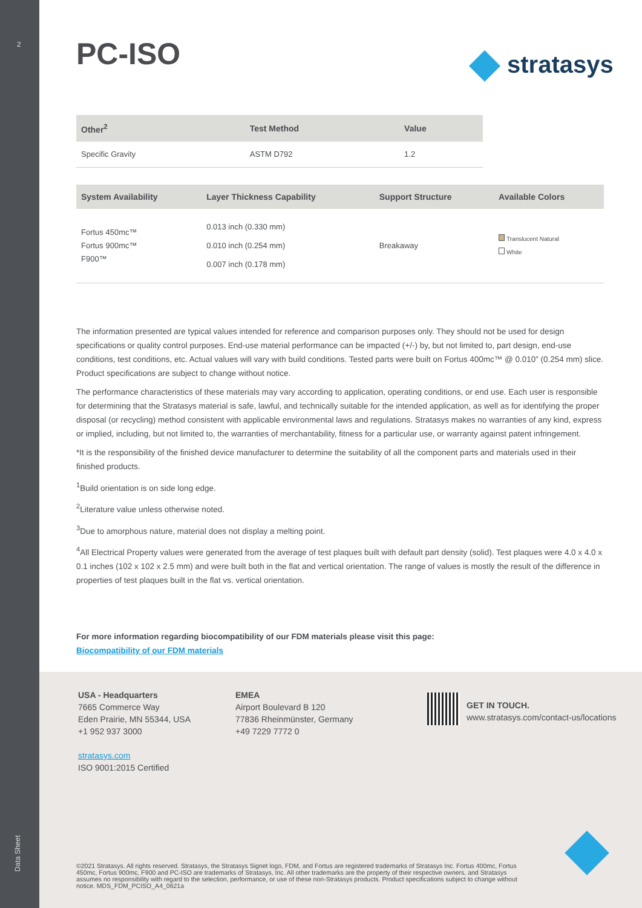2
Data Sheet
stratasys
PC-ISO
| Other<sup>2</sup> | Test Method | Value |
| --- | --- | --- |
| Specific Gravity | ASTM D792 | 1.2 |
| System Availability | Layer Thickness Capability | Support Structure | Available Colors |
| --- | --- | --- | --- |
| Fortus 450mc™ Fortus 900mc™ F900™ | 0.013 inch (0.330 mm) 0.010 inch (0.254 mm) 0.007 inch (0.178 mm) | Breakaway | Translucent Natural White |
The information presented are typical values intended for reference and comparison purposes only. They should not be used for design specifications or quality control purposes. End-use material performance can be impacted (+/-) by, but not limited to, part design, end-use conditions, test conditions, etc. Actual values will vary with build conditions. Tested parts were built on Fortus 400mc™ @ 0.010” (0.254 mm) slice. Product specifications are subject to change without notice.
The performance characteristics of these materials may vary according to application, operating conditions, or end use. Each user is responsible for determining that the Stratasys material is safe, lawful, and technically suitable for the intended application, as well as for identifying the proper disposal (or recycling) method consistent with applicable environmental laws and regulations. Stratasys makes no warranties of any kind, express or implied, including, but not limited to, the warranties of merchantability, fitness for a particular use, or warranty against patent infringement.
*It is the responsibility of the finished device manufacturer to determine the suitability of all the component parts and materials used in their finished products.
<sup>1</sup> Build orientation is on side long edge.
<sup>2</sup> Literature value unless otherwise noted.
<sup>3</sup> Due to amorphous nature, material does not display a melting point.
<sup>4</sup> All Electrical Property values were generated from the average of test plaques built with default part density (solid). Test plaques were 4.0 x 4.0 x 0.1 inches (102 x 102 x 2.5 mm) and were built both in the flat and vertical orientation. The range of values is mostly the result of the difference in properties of test plaques built in the flat vs. vertical orientation.
For more information regarding biocompatibility of our FDM materials please visit this page:
Biocompatibility of our FDM materials
USA - Headquarters
7665 Commerce Way
Eden Prairie, MN 55344, USA
+1 952 937 3000
stratasys.com
ISO 9001:2015 Certified
EMEA
Airport Boulevard B 120
77836 Rheinmünster, Germany
+49 7229 7772 0
GET IN TOUCH.
www.stratasys.com/contact-us/locations
©2021 Stratasys. All rights reserved. Stratasys, the Stratasys Signet logo, FDM, and Fortus are registered trademarks of Stratasys Inc. Fortus 400mc, Fortus 450mc, Fortus 900mc, F900 and PC-ISO are trademarks of Stratasys, Inc. All other trademarks are the property of their respective owners, and Stratasys assumes no responsibility with regard to the selection, performance, or use of these non-Stratasys products. Product specifications subject to change without notice. MDS_FDM_PCISO_A4_0621a